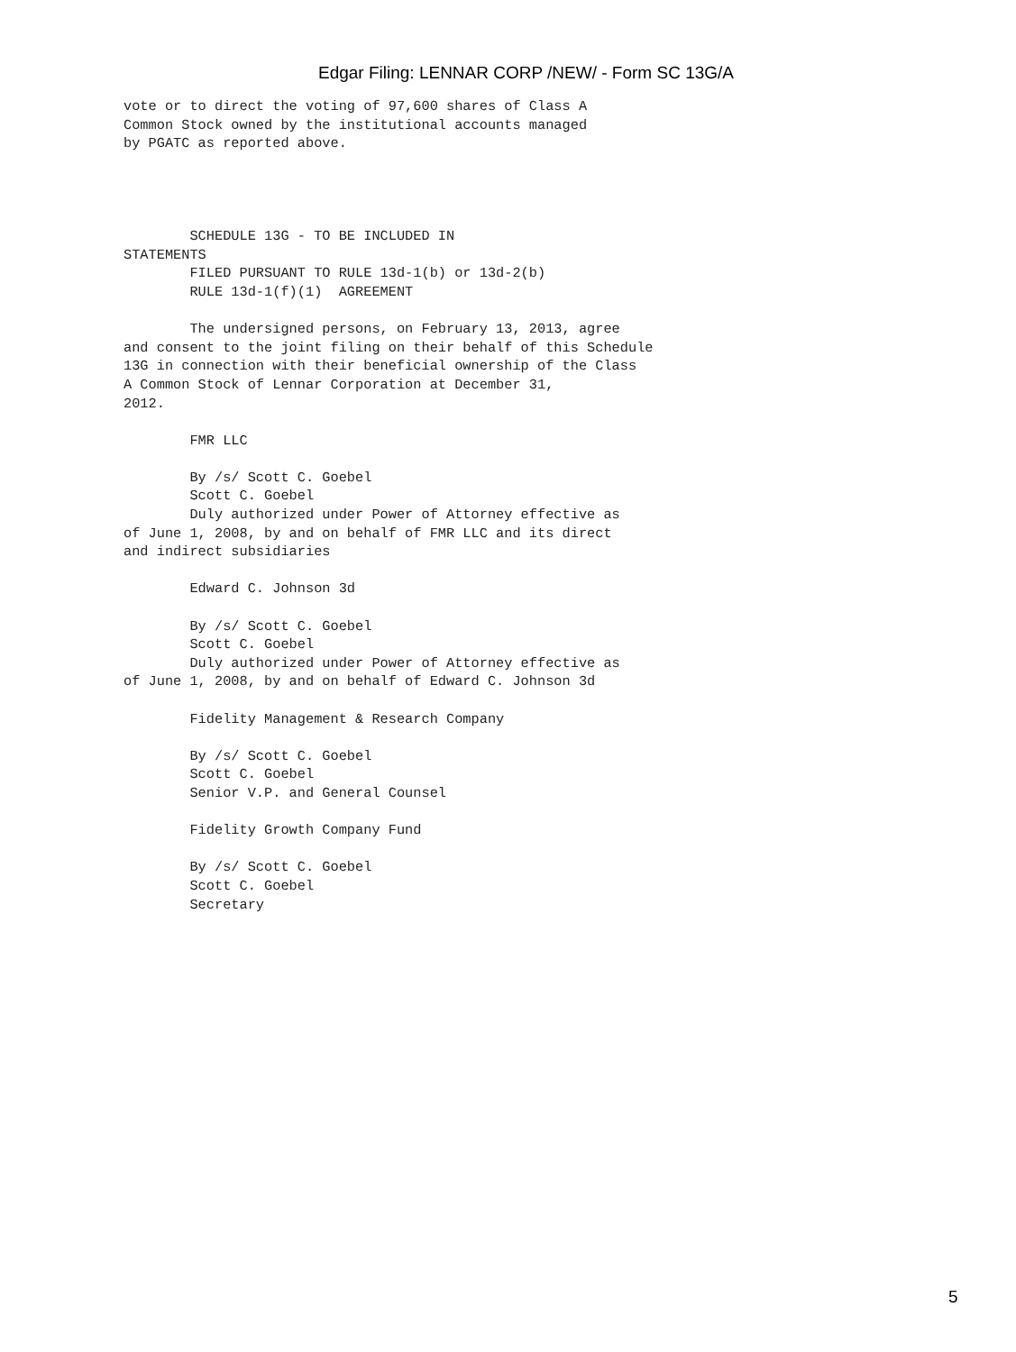Edgar Filing: LENNAR CORP /NEW/ - Form SC 13G/A
vote or to direct the voting of 97,600 shares of Class A
Common Stock owned by the institutional accounts managed
by PGATC as reported above.




        SCHEDULE 13G - TO BE INCLUDED IN
STATEMENTS
        FILED PURSUANT TO RULE 13d-1(b) or 13d-2(b)
        RULE 13d-1(f)(1)  AGREEMENT

        The undersigned persons, on February 13, 2013, agree
and consent to the joint filing on their behalf of this Schedule
13G in connection with their beneficial ownership of the Class
A Common Stock of Lennar Corporation at December 31,
2012.

        FMR LLC

        By /s/ Scott C. Goebel
        Scott C. Goebel
        Duly authorized under Power of Attorney effective as
of June 1, 2008, by and on behalf of FMR LLC and its direct
and indirect subsidiaries

        Edward C. Johnson 3d

        By /s/ Scott C. Goebel
        Scott C. Goebel
        Duly authorized under Power of Attorney effective as
of June 1, 2008, by and on behalf of Edward C. Johnson 3d

        Fidelity Management & Research Company

        By /s/ Scott C. Goebel
        Scott C. Goebel
        Senior V.P. and General Counsel

        Fidelity Growth Company Fund

        By /s/ Scott C. Goebel
        Scott C. Goebel
        Secretary
5